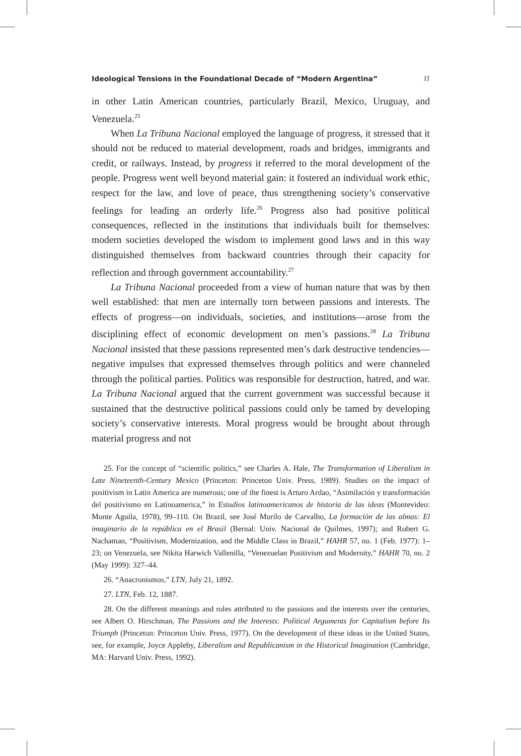Ideological Tensions in the Foundational Decade of “Modern Argentina” 11
in other Latin American countries, particularly Brazil, Mexico, Uruguay, and Venezuela.<sup>25</sup>
When La Tribuna Nacional employed the language of progress, it stressed that it should not be reduced to material development, roads and bridges, immigrants and credit, or railways. Instead, by progress it referred to the moral development of the people. Progress went well beyond material gain: it fostered an individual work ethic, respect for the law, and love of peace, thus strengthening society’s conservative feelings for leading an orderly life.<sup>26</sup> Progress also had positive political consequences, reflected in the institutions that individuals built for themselves: modern societies developed the wisdom to implement good laws and in this way distinguished themselves from backward countries through their capacity for reflection and through government accountability.<sup>27</sup>
La Tribuna Nacional proceeded from a view of human nature that was by then well established: that men are internally torn between passions and interests. The effects of progress—on individuals, societies, and institutions—arose from the disciplining effect of economic development on men’s passions.<sup>28</sup> La Tribuna Nacional insisted that these passions represented men’s dark destructive tendencies—negative impulses that expressed themselves through politics and were channeled through the political parties. Politics was responsible for destruction, hatred, and war. La Tribuna Nacional argued that the current government was successful because it sustained that the destructive political passions could only be tamed by developing society’s conservative interests. Moral progress would be brought about through material progress and not
25. For the concept of “scientific politics,” see Charles A. Hale, The Transformation of Liberalism in Late Nineteenth-Century Mexico (Princeton: Princeton Univ. Press, 1989). Studies on the impact of positivism in Latin America are numerous; one of the finest is Arturo Ardao, “Asimilación y transformación del positivismo en Latinoamerica,” in Estudios latinoamericanos de historia de las ideas (Montevideo: Monte Aguila, 1978), 99–110. On Brazil, see José Murilo de Carvalho, La formación de las almas: El imaginario de la república en el Brasil (Bernal: Univ. Nacional de Quilmes, 1997); and Robert G. Nachaman, “Positivism, Modernization, and the Middle Class in Brazil,” HAHR 57, no. 1 (Feb. 1977): 1–23; on Venezuela, see Nikita Harwich Vallenilla, “Venezuelan Positivism and Modernity,” HAHR 70, no. 2 (May 1999): 327–44.
26. “Anacronismos,” LTN, July 21, 1892.
27. LTN, Feb. 12, 1887.
28. On the different meanings and roles attributed to the passions and the interests over the centuries, see Albert O. Hirschman, The Passions and the Interests: Political Arguments for Capitalism before Its Triumph (Princeton: Princeton Univ. Press, 1977). On the development of these ideas in the United States, see, for example, Joyce Appleby, Liberalism and Republicanism in the Historical Imagination (Cambridge, MA: Harvard Univ. Press, 1992).